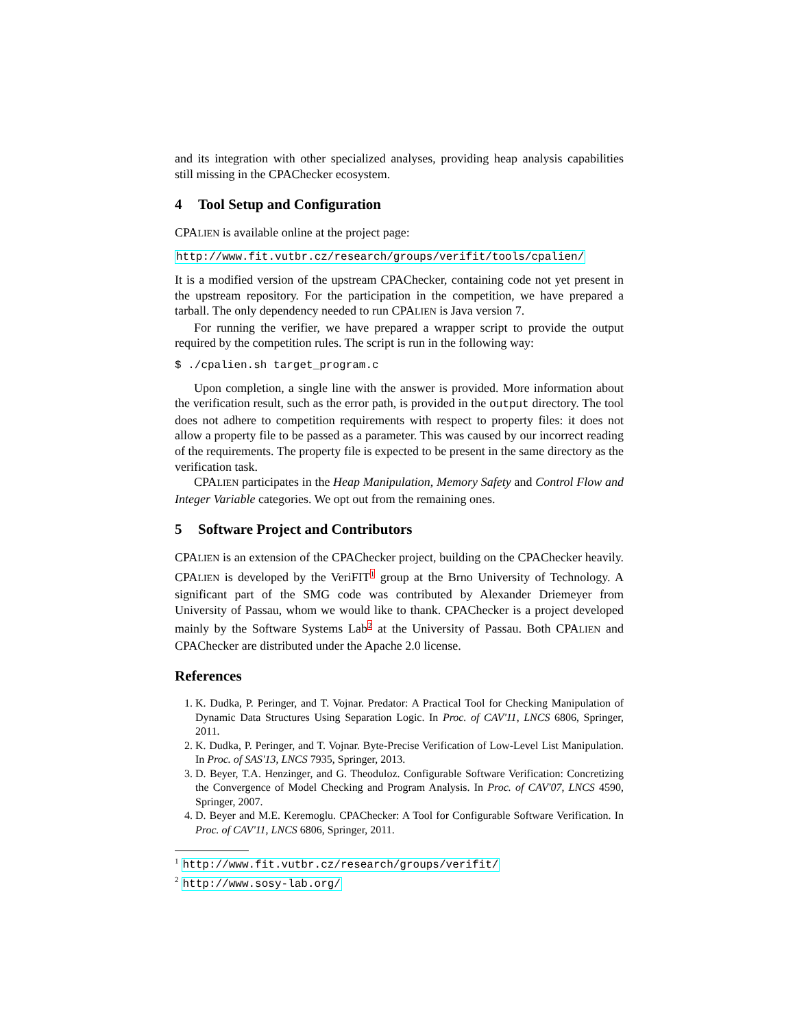and its integration with other specialized analyses, providing heap analysis capabilities still missing in the CPAChecker ecosystem.
4 Tool Setup and Configuration
CPALIEN is available online at the project page:
http://www.fit.vutbr.cz/research/groups/verifit/tools/cpalien/
It is a modified version of the upstream CPAChecker, containing code not yet present in the upstream repository. For the participation in the competition, we have prepared a tarball. The only dependency needed to run CPALIEN is Java version 7.
For running the verifier, we have prepared a wrapper script to provide the output required by the competition rules. The script is run in the following way:
$ ./cpalien.sh target_program.c
Upon completion, a single line with the answer is provided. More information about the verification result, such as the error path, is provided in the output directory. The tool does not adhere to competition requirements with respect to property files: it does not allow a property file to be passed as a parameter. This was caused by our incorrect reading of the requirements. The property file is expected to be present in the same directory as the verification task.
CPALIEN participates in the Heap Manipulation, Memory Safety and Control Flow and Integer Variable categories. We opt out from the remaining ones.
5 Software Project and Contributors
CPALIEN is an extension of the CPAChecker project, building on the CPAChecker heavily. CPALIEN is developed by the VeriFIT<sup>1</sup> group at the Brno University of Technology. A significant part of the SMG code was contributed by Alexander Driemeyer from University of Passau, whom we would like to thank. CPAChecker is a project developed mainly by the Software Systems Lab<sup>2</sup> at the University of Passau. Both CPALIEN and CPAChecker are distributed under the Apache 2.0 license.
References
1. K. Dudka, P. Peringer, and T. Vojnar. Predator: A Practical Tool for Checking Manipulation of Dynamic Data Structures Using Separation Logic. In Proc. of CAV'11, LNCS 6806, Springer, 2011.
2. K. Dudka, P. Peringer, and T. Vojnar. Byte-Precise Verification of Low-Level List Manipulation. In Proc. of SAS'13, LNCS 7935, Springer, 2013.
3. D. Beyer, T.A. Henzinger, and G. Theoduloz. Configurable Software Verification: Concretizing the Convergence of Model Checking and Program Analysis. In Proc. of CAV'07, LNCS 4590, Springer, 2007.
4. D. Beyer and M.E. Keremoglu. CPAChecker: A Tool for Configurable Software Verification. In Proc. of CAV'11, LNCS 6806, Springer, 2011.
<sup>1</sup> http://www.fit.vutbr.cz/research/groups/verifit/
<sup>2</sup> http://www.sosy-lab.org/